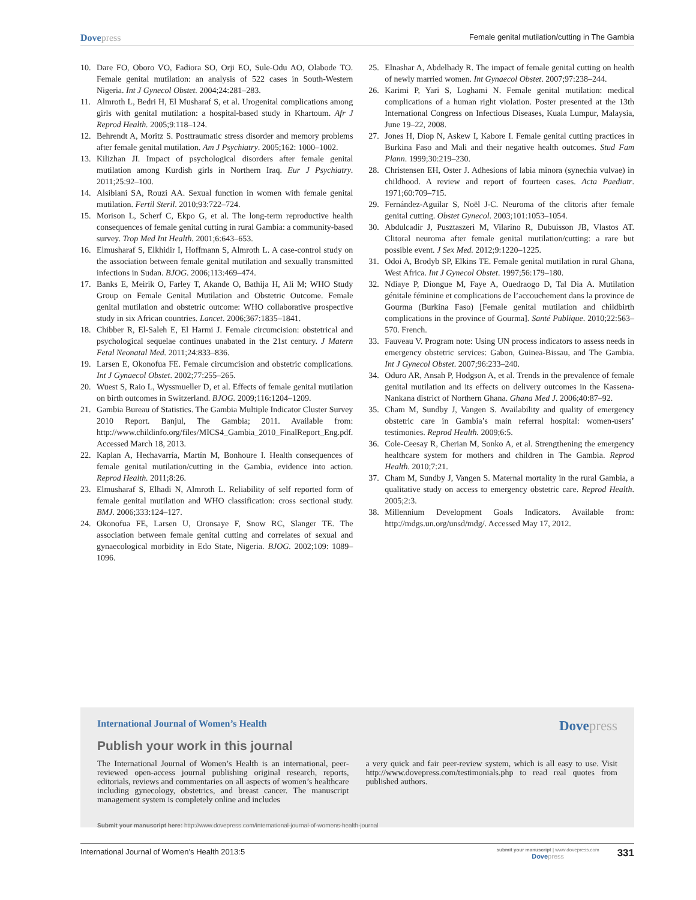Dovepress
Female genital mutilation/cutting in The Gambia
10. Dare FO, Oboro VO, Fadiora SO, Orji EO, Sule-Odu AO, Olabode TO. Female genital mutilation: an analysis of 522 cases in South-Western Nigeria. Int J Gynecol Obstet. 2004;24:281–283.
11. Almroth L, Bedri H, El Musharaf S, et al. Urogenital complications among girls with genital mutilation: a hospital-based study in Khartoum. Afr J Reprod Health. 2005;9:118–124.
12. Behrendt A, Moritz S. Posttraumatic stress disorder and memory problems after female genital mutilation. Am J Psychiatry. 2005;162: 1000–1002.
13. Kilizhan JI. Impact of psychological disorders after female genital mutilation among Kurdish girls in Northern Iraq. Eur J Psychiatry. 2011;25:92–100.
14. Alsibiani SA, Rouzi AA. Sexual function in women with female genital mutilation. Fertil Steril. 2010;93:722–724.
15. Morison L, Scherf C, Ekpo G, et al. The long-term reproductive health consequences of female genital cutting in rural Gambia: a community-based survey. Trop Med Int Health. 2001;6:643–653.
16. Elmusharaf S, Elkhidir I, Hoffmann S, Almroth L. A case-control study on the association between female genital mutilation and sexually transmitted infections in Sudan. BJOG. 2006;113:469–474.
17. Banks E, Meirik O, Farley T, Akande O, Bathija H, Ali M; WHO Study Group on Female Genital Mutilation and Obstetric Outcome. Female genital mutilation and obstetric outcome: WHO collaborative prospective study in six African countries. Lancet. 2006;367:1835–1841.
18. Chibber R, El-Saleh E, El Harmi J. Female circumcision: obstetrical and psychological sequelae continues unabated in the 21st century. J Matern Fetal Neonatal Med. 2011;24:833–836.
19. Larsen E, Okonofua FE. Female circumcision and obstetric complications. Int J Gynaecol Obstet. 2002;77:255–265.
20. Wuest S, Raio L, Wyssmueller D, et al. Effects of female genital mutilation on birth outcomes in Switzerland. BJOG. 2009;116:1204–1209.
21. Gambia Bureau of Statistics. The Gambia Multiple Indicator Cluster Survey 2010 Report. Banjul, The Gambia; 2011. Available from: http://www.childinfo.org/files/MICS4_Gambia_2010_FinalReport_Eng.pdf. Accessed March 18, 2013.
22. Kaplan A, Hechavarría, Martín M, Bonhoure I. Health consequences of female genital mutilation/cutting in the Gambia, evidence into action. Reprod Health. 2011;8:26.
23. Elmusharaf S, Elhadi N, Almroth L. Reliability of self reported form of female genital mutilation and WHO classification: cross sectional study. BMJ. 2006;333:124–127.
24. Okonofua FE, Larsen U, Oronsaye F, Snow RC, Slanger TE. The association between female genital cutting and correlates of sexual and gynaecological morbidity in Edo State, Nigeria. BJOG. 2002;109: 1089–1096.
25. Elnashar A, Abdelhady R. The impact of female genital cutting on health of newly married women. Int Gynaecol Obstet. 2007;97:238–244.
26. Karimi P, Yari S, Loghami N. Female genital mutilation: medical complications of a human right violation. Poster presented at the 13th International Congress on Infectious Diseases, Kuala Lumpur, Malaysia, June 19–22, 2008.
27. Jones H, Diop N, Askew I, Kabore I. Female genital cutting practices in Burkina Faso and Mali and their negative health outcomes. Stud Fam Plann. 1999;30:219–230.
28. Christensen EH, Oster J. Adhesions of labia minora (synechia vulvae) in childhood. A review and report of fourteen cases. Acta Paediatr. 1971;60:709–715.
29. Fernández-Aguilar S, Noël J-C. Neuroma of the clitoris after female genital cutting. Obstet Gynecol. 2003;101:1053–1054.
30. Abdulcadir J, Pusztaszeri M, Vilarino R, Dubuisson JB, Vlastos AT. Clitoral neuroma after female genital mutilation/cutting: a rare but possible event. J Sex Med. 2012;9:1220–1225.
31. Odoi A, Brodyb SP, Elkins TE. Female genital mutilation in rural Ghana, West Africa. Int J Gynecol Obstet. 1997;56:179–180.
32. Ndiaye P, Diongue M, Faye A, Ouedraogo D, Tal Dia A. Mutilation génitale féminine et complications de l’accouchement dans la province de Gourma (Burkina Faso) [Female genital mutilation and childbirth complications in the province of Gourma]. Santé Publique. 2010;22:563–570. French.
33. Fauveau V. Program note: Using UN process indicators to assess needs in emergency obstetric services: Gabon, Guinea-Bissau, and The Gambia. Int J Gynecol Obstet. 2007;96:233–240.
34. Oduro AR, Ansah P, Hodgson A, et al. Trends in the prevalence of female genital mutilation and its effects on delivery outcomes in the Kassena-Nankana district of Northern Ghana. Ghana Med J. 2006;40:87–92.
35. Cham M, Sundby J, Vangen S. Availability and quality of emergency obstetric care in Gambia’s main referral hospital: women-users’ testimonies. Reprod Health. 2009;6:5.
36. Cole-Ceesay R, Cherian M, Sonko A, et al. Strengthening the emergency healthcare system for mothers and children in The Gambia. Reprod Health. 2010;7:21.
37. Cham M, Sundby J, Vangen S. Maternal mortality in the rural Gambia, a qualitative study on access to emergency obstetric care. Reprod Health. 2005;2:3.
38. Millennium Development Goals Indicators. Available from: http://mdgs.un.org/unsd/mdg/. Accessed May 17, 2012.
International Journal of Women’s Health
Dovepress
Publish your work in this journal
The International Journal of Women’s Health is an international, peer-reviewed open-access journal publishing original research, reports, editorials, reviews and commentaries on all aspects of women’s healthcare including gynecology, obstetrics, and breast cancer. The manuscript management system is completely online and includes
a very quick and fair peer-review system, which is all easy to use. Visit http://www.dovepress.com/testimonials.php to read real quotes from published authors.
Submit your manuscript here: http://www.dovepress.com/international-journal-of-womens-health-journal
International Journal of Women’s Health 2013:5
submit your manuscript | www.dovepress.com
Dovepress
331